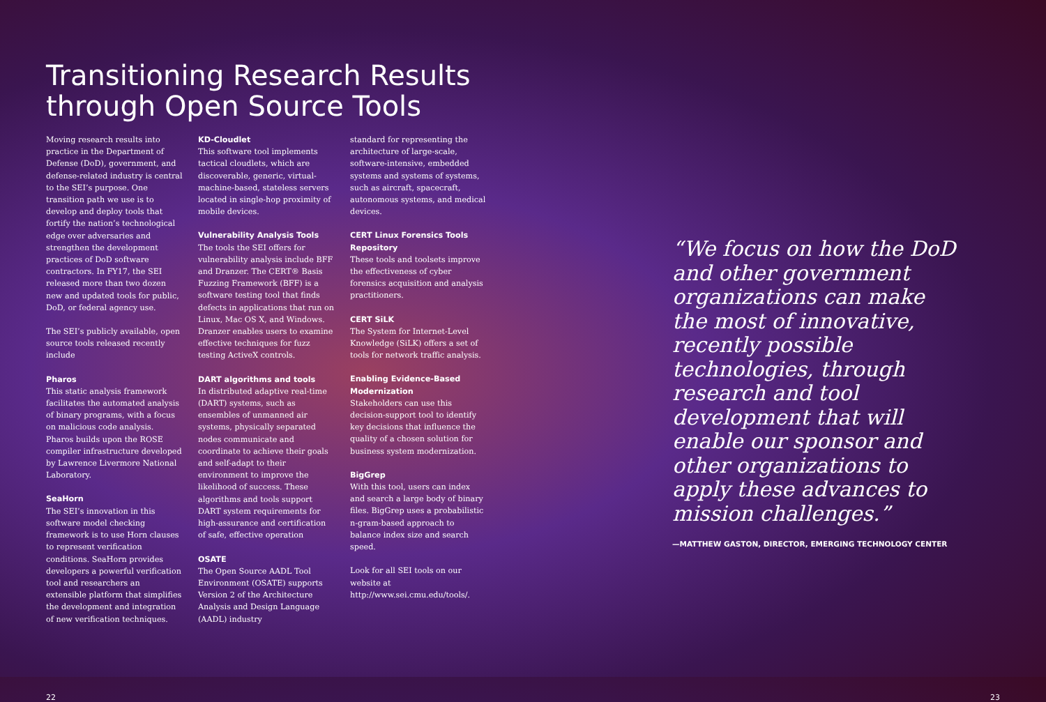Transitioning Research Results
through Open Source Tools
Moving research results into practice in the Department of Defense (DoD), government, and defense-related industry is central to the SEI’s purpose. One transition path we use is to develop and deploy tools that fortify the nation’s technological edge over adversaries and strengthen the development practices of DoD software contractors. In FY17, the SEI released more than two dozen new and updated tools for public, DoD, or federal agency use.
The SEI’s publicly available, open source tools released recently include
Pharos
This static analysis framework facilitates the automated analysis of binary programs, with a focus on malicious code analysis. Pharos builds upon the ROSE compiler infrastructure developed by Lawrence Livermore National Laboratory.
SeaHorn
The SEI’s innovation in this software model checking framework is to use Horn clauses to represent verification conditions. SeaHorn provides developers a powerful verification tool and researchers an extensible platform that simplifies the development and integration of new verification techniques.
KD-Cloudlet
This software tool implements tactical cloudlets, which are discoverable, generic, virtual-machine-based, stateless servers located in single-hop proximity of mobile devices.
Vulnerability Analysis Tools
The tools the SEI offers for vulnerability analysis include BFF and Dranzer. The CERT® Basis Fuzzing Framework (BFF) is a software testing tool that finds defects in applications that run on Linux, Mac OS X, and Windows. Dranzer enables users to examine effective techniques for fuzz testing ActiveX controls.
DART algorithms and tools
In distributed adaptive real-time (DART) systems, such as ensembles of unmanned air systems, physically separated nodes communicate and coordinate to achieve their goals and self-adapt to their environment to improve the likelihood of success. These algorithms and tools support DART system requirements for high-assurance and certification of safe, effective operation
OSATE
The Open Source AADL Tool Environment (OSATE) supports Version 2 of the Architecture Analysis and Design Language (AADL) industry
standard for representing the architecture of large-scale, software-intensive, embedded systems and systems of systems, such as aircraft, spacecraft, autonomous systems, and medical devices.
CERT Linux Forensics Tools Repository
These tools and toolsets improve the effectiveness of cyber forensics acquisition and analysis practitioners.
CERT SiLK
The System for Internet-Level Knowledge (SiLK) offers a set of tools for network traffic analysis.
Enabling Evidence-Based Modernization
Stakeholders can use this decision-support tool to identify key decisions that influence the quality of a chosen solution for business system modernization.
BigGrep
With this tool, users can index and search a large body of binary files. BigGrep uses a probabilistic n-gram-based approach to balance index size and search speed.
Look for all SEI tools on our website at http://www.sei.cmu.edu/tools/.
“We focus on how the DoD and other government organizations can make the most of innovative, recently possible technologies, through research and tool development that will enable our sponsor and other organizations to apply these advances to mission challenges.”
—MATTHEW GASTON, DIRECTOR, EMERGING TECHNOLOGY CENTER
22 23